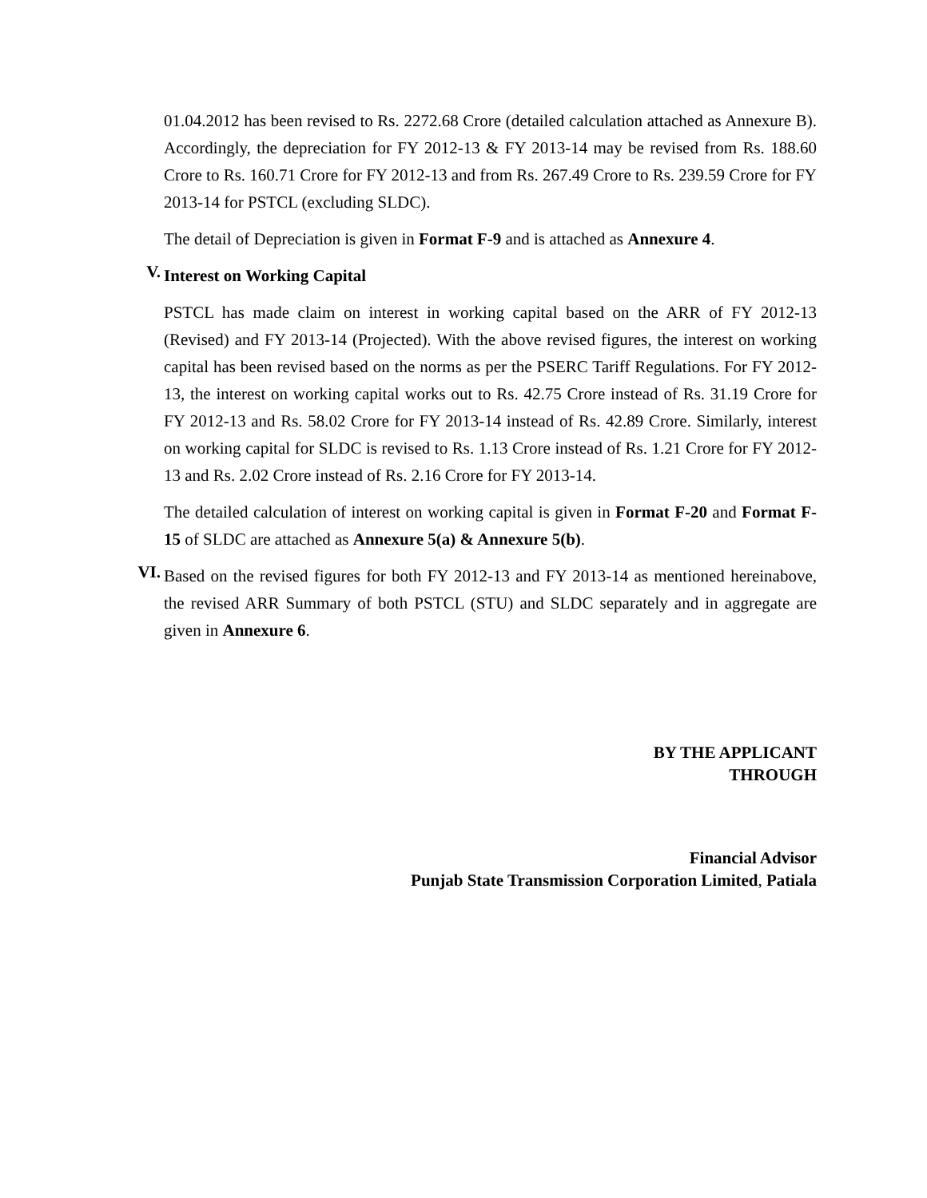01.04.2012 has been revised to Rs. 2272.68 Crore (detailed calculation attached as Annexure B). Accordingly, the depreciation for FY 2012-13 & FY 2013-14 may be revised from Rs. 188.60 Crore to Rs. 160.71 Crore for FY 2012-13 and from Rs. 267.49 Crore to Rs. 239.59 Crore for FY 2013-14 for PSTCL (excluding SLDC).
The detail of Depreciation is given in Format F-9 and is attached as Annexure 4.
V.
Interest on Working Capital
PSTCL has made claim on interest in working capital based on the ARR of FY 2012-13 (Revised) and FY 2013-14 (Projected). With the above revised figures, the interest on working capital has been revised based on the norms as per the PSERC Tariff Regulations. For FY 2012-13, the interest on working capital works out to Rs. 42.75 Crore instead of Rs. 31.19 Crore for FY 2012-13 and Rs. 58.02 Crore for FY 2013-14 instead of Rs. 42.89 Crore. Similarly, interest on working capital for SLDC is revised to Rs. 1.13 Crore instead of Rs. 1.21 Crore for FY 2012-13 and Rs. 2.02 Crore instead of Rs. 2.16 Crore for FY 2013-14.
The detailed calculation of interest on working capital is given in Format F-20 and Format F-15 of SLDC are attached as Annexure 5(a) & Annexure 5(b).
VI.
Based on the revised figures for both FY 2012-13 and FY 2013-14 as mentioned hereinabove, the revised ARR Summary of both PSTCL (STU) and SLDC separately and in aggregate are given in Annexure 6.
BY THE APPLICANT
THROUGH
Financial Advisor
Punjab State Transmission Corporation Limited, Patiala